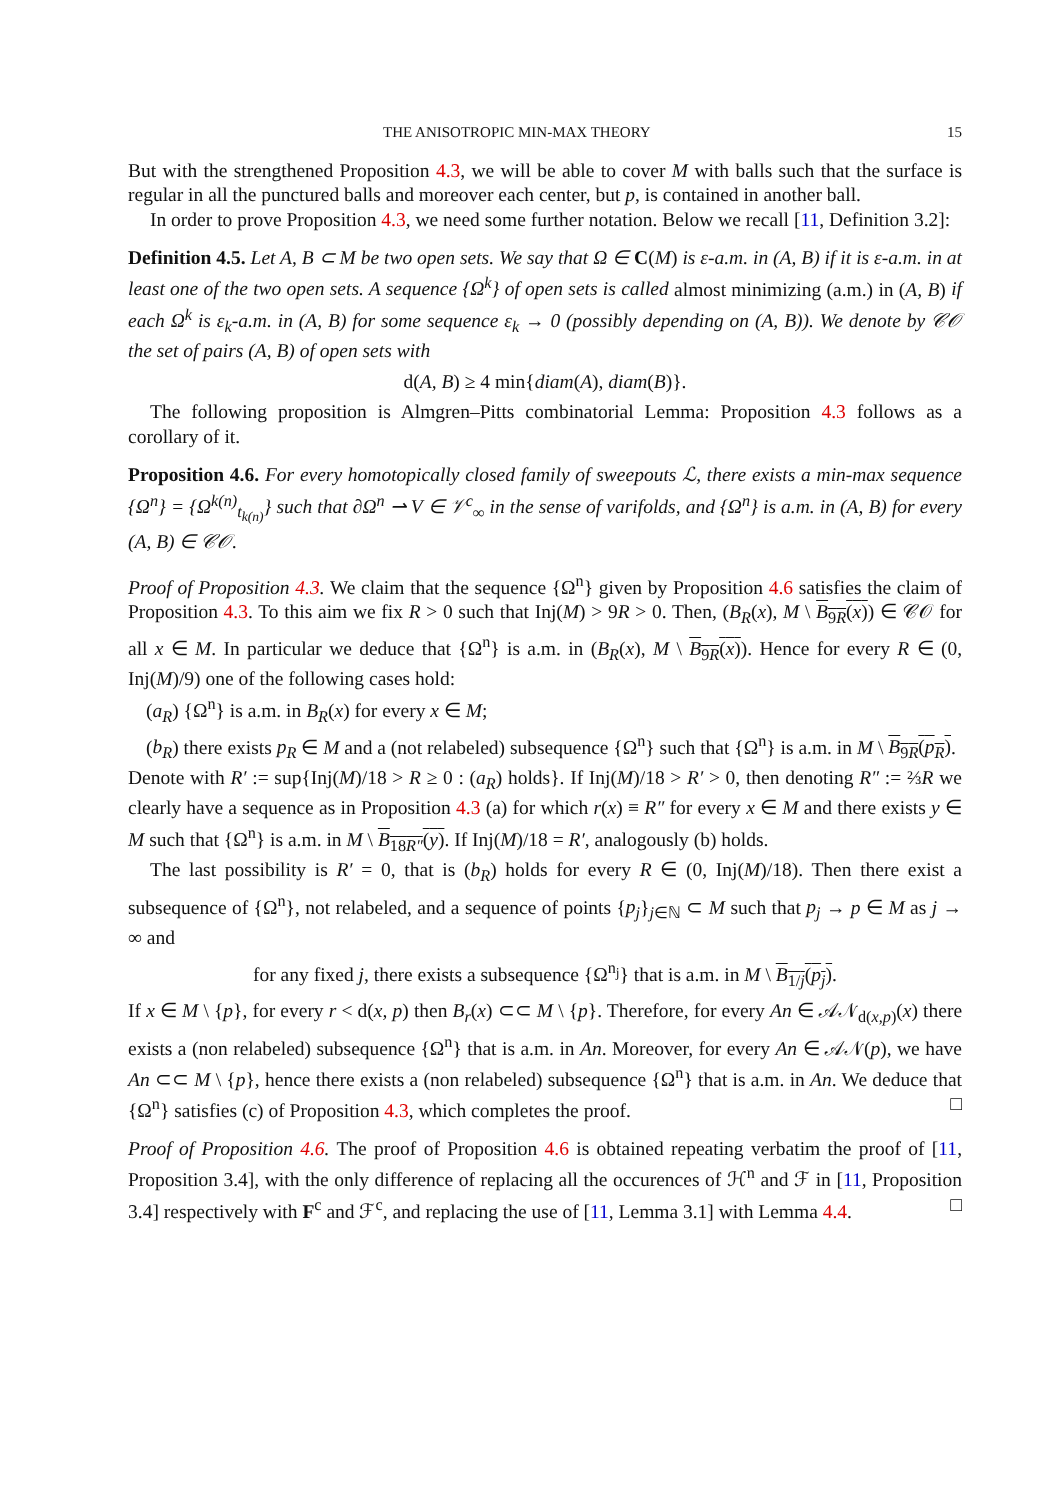THE ANISOTROPIC MIN-MAX THEORY 15
But with the strengthened Proposition 4.3, we will be able to cover M with balls such that the surface is regular in all the punctured balls and moreover each center, but p, is contained in another ball.
In order to prove Proposition 4.3, we need some further notation. Below we recall [11, Definition 3.2]:
Definition 4.5. Let A, B ⊂ M be two open sets. We say that Ω ∈ C(M) is ε-a.m. in (A, B) if it is ε-a.m. in at least one of the two open sets. A sequence {Ω<sup>k</sup>} of open sets is called almost minimizing (a.m.) in (A, B) if each Ω<sup>k</sup> is ε<sub>k</sub>-a.m. in (A, B) for some sequence ε<sub>k</sub> → 0 (possibly depending on (A, B)). We denote by 𝒞𝒪 the set of pairs (A, B) of open sets with
d(A, B) ≥ 4 min{diam(A), diam(B)}.
The following proposition is Almgren–Pitts combinatorial Lemma: Proposition 4.3 follows as a corollary of it.
Proposition 4.6. For every homotopically closed family of sweepouts ℒ, there exists a min-max sequence {Ω<sup>n</sup>} = {Ω<sup>k(n)</sup><sub>t<sub>k(n)</sub></sub>} such that ∂Ω<sup>n</sup> ⇀ V ∈ 𝒱<sup>c</sup><sub>∞</sub> in the sense of varifolds, and {Ω<sup>n</sup>} is a.m. in (A, B) for every (A, B) ∈ 𝒞𝒪.
Proof of Proposition 4.3. We claim that the sequence {Ω<sup>n</sup>} given by Proposition 4.6 satisfies the claim of Proposition 4.3. To this aim we fix R > 0 such that Inj(M) > 9R > 0. Then, (B<sub>R</sub>(x), M \ B<sub>9R</sub>(x)) ∈ 𝒞𝒪 for all x ∈ M. In particular we deduce that {Ω<sup>n</sup>} is a.m. in (B<sub>R</sub>(x), M \ B<sub>9R</sub>(x)). Hence for every R ∈ (0, Inj(M)/9) one of the following cases hold:
(a<sub>R</sub>) {Ω<sup>n</sup>} is a.m. in B<sub>R</sub>(x) for every x ∈ M;
(b<sub>R</sub>) there exists p<sub>R</sub> ∈ M and a (not relabeled) subsequence {Ω<sup>n</sup>} such that {Ω<sup>n</sup>} is a.m. in M \ B<sub>9R</sub>(p<sub>R</sub>).
Denote with R′ := sup{Inj(M)/18 > R ≥ 0 : (a<sub>R</sub>) holds}. If Inj(M)/18 > R′ > 0, then denoting R″ := ⅔R we clearly have a sequence as in Proposition 4.3 (a) for which r(x) ≡ R″ for every x ∈ M and there exists y ∈ M such that {Ω<sup>n</sup>} is a.m. in M \ B<sub>18R″</sub>(y). If Inj(M)/18 = R′, analogously (b) holds.
The last possibility is R′ = 0, that is (b<sub>R</sub>) holds for every R ∈ (0, Inj(M)/18). Then there exist a subsequence of {Ω<sup>n</sup>}, not relabeled, and a sequence of points {p<sub>j</sub>}<sub>j∈ℕ</sub> ⊂ M such that p<sub>j</sub> → p ∈ M as j → ∞ and
for any fixed j, there exists a subsequence {Ω<sup>n<sub>j</sub></sup>} that is a.m. in M \ B<sub>1/j</sub>(p<sub>j</sub>).
If x ∈ M \ {p}, for every r < d(x, p) then B<sub>r</sub>(x) ⊂⊂ M \ {p}. Therefore, for every An ∈ 𝒜𝒩<sub>d(x,p)</sub>(x) there exists a (non relabeled) subsequence {Ω<sup>n</sup>} that is a.m. in An. Moreover, for every An ∈ 𝒜𝒩(p), we have An ⊂⊂ M \ {p}, hence there exists a (non relabeled) subsequence {Ω<sup>n</sup>} that is a.m. in An. We deduce that {Ω<sup>n</sup>} satisfies (c) of Proposition 4.3, which completes the proof. □
Proof of Proposition 4.6. The proof of Proposition 4.6 is obtained repeating verbatim the proof of [11, Proposition 3.4], with the only difference of replacing all the occurences of ℋ<sup>n</sup> and ℱ in [11, Proposition 3.4] respectively with F<sup>c</sup> and ℱ<sup>c</sup>, and replacing the use of [11, Lemma 3.1] with Lemma 4.4. □